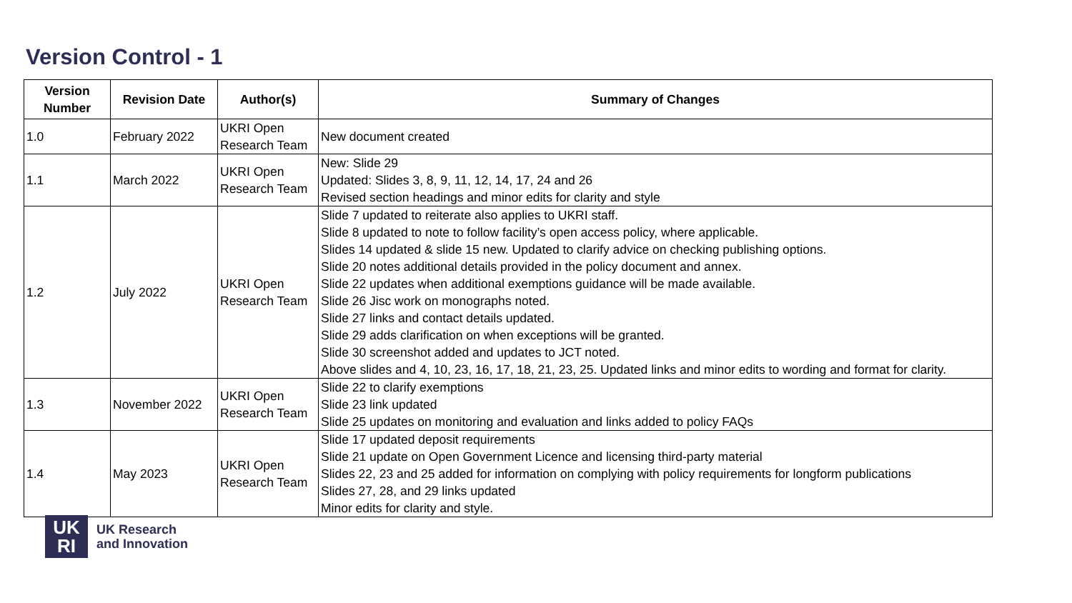Version Control - 1
| Version Number | Revision Date | Author(s) | Summary of Changes |
| --- | --- | --- | --- |
| 1.0 | February 2022 | UKRI Open Research Team | New document created |
| 1.1 | March 2022 | UKRI Open Research Team | New: Slide 29 Updated: Slides 3, 8, 9, 11, 12, 14, 17, 24 and 26 Revised section headings and minor edits for clarity and style |
| 1.2 | July 2022 | UKRI Open Research Team | Slide 7 updated to reiterate also applies to UKRI staff. Slide 8 updated to note to follow facility’s open access policy, where applicable. Slides 14 updated & slide 15 new. Updated to clarify advice on checking publishing options. Slide 20 notes additional details provided in the policy document and annex. Slide 22 updates when additional exemptions guidance will be made available. Slide 26 Jisc work on monographs noted. Slide 27 links and contact details updated. Slide 29 adds clarification on when exceptions will be granted. Slide 30 screenshot added and updates to JCT noted. Above slides and 4, 10, 23, 16, 17, 18, 21, 23, 25. Updated links and minor edits to wording and format for clarity. |
| 1.3 | November 2022 | UKRI Open Research Team | Slide 22 to clarify exemptions Slide 23 link updated Slide 25 updates on monitoring and evaluation and links added to policy FAQs |
| 1.4 | May 2023 | UKRI Open Research Team | Slide 17 updated deposit requirements Slide 21 update on Open Government Licence and licensing third-party material Slides 22, 23 and 25 added for information on complying with policy requirements for longform publications Slides 27, 28, and 29 links updated Minor edits for clarity and style. |
UK
RI
UK Research
and Innovation